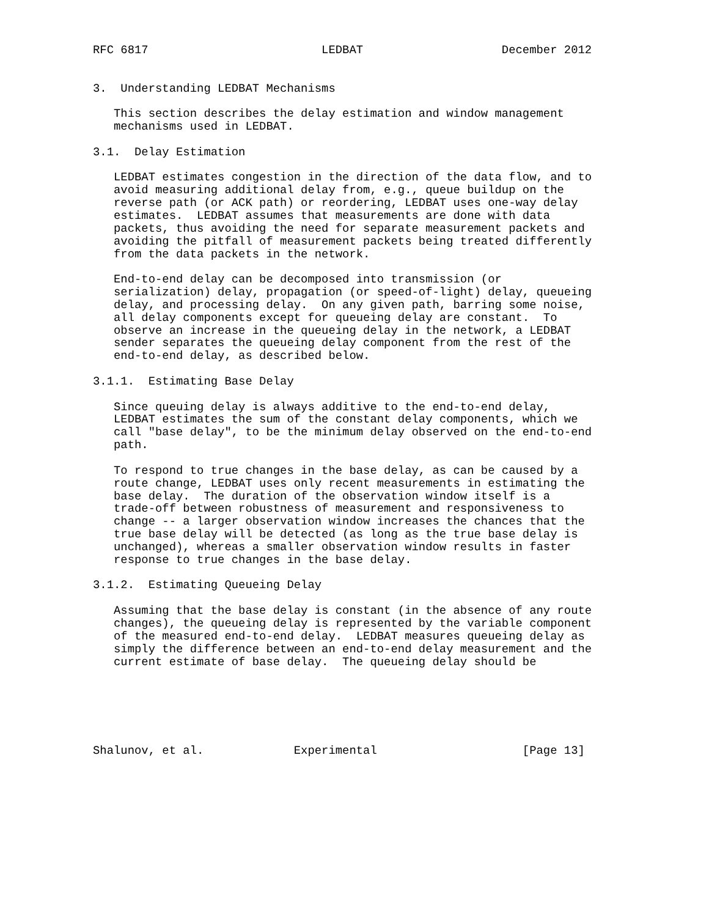RFC 6817                         LEDBAT                    December 2012


3.  Understanding LEDBAT Mechanisms

   This section describes the delay estimation and window management
   mechanisms used in LEDBAT.

3.1.  Delay Estimation

   LEDBAT estimates congestion in the direction of the data flow, and to
   avoid measuring additional delay from, e.g., queue buildup on the
   reverse path (or ACK path) or reordering, LEDBAT uses one-way delay
   estimates.  LEDBAT assumes that measurements are done with data
   packets, thus avoiding the need for separate measurement packets and
   avoiding the pitfall of measurement packets being treated differently
   from the data packets in the network.

   End-to-end delay can be decomposed into transmission (or
   serialization) delay, propagation (or speed-of-light) delay, queueing
   delay, and processing delay.  On any given path, barring some noise,
   all delay components except for queueing delay are constant.  To
   observe an increase in the queueing delay in the network, a LEDBAT
   sender separates the queueing delay component from the rest of the
   end-to-end delay, as described below.

3.1.1.  Estimating Base Delay

   Since queuing delay is always additive to the end-to-end delay,
   LEDBAT estimates the sum of the constant delay components, which we
   call "base delay", to be the minimum delay observed on the end-to-end
   path.

   To respond to true changes in the base delay, as can be caused by a
   route change, LEDBAT uses only recent measurements in estimating the
   base delay.  The duration of the observation window itself is a
   trade-off between robustness of measurement and responsiveness to
   change -- a larger observation window increases the chances that the
   true base delay will be detected (as long as the true base delay is
   unchanged), whereas a smaller observation window results in faster
   response to true changes in the base delay.

3.1.2.  Estimating Queueing Delay

   Assuming that the base delay is constant (in the absence of any route
   changes), the queueing delay is represented by the variable component
   of the measured end-to-end delay.  LEDBAT measures queueing delay as
   simply the difference between an end-to-end delay measurement and the
   current estimate of base delay.  The queueing delay should be






Shalunov, et al.             Experimental                     [Page 13]